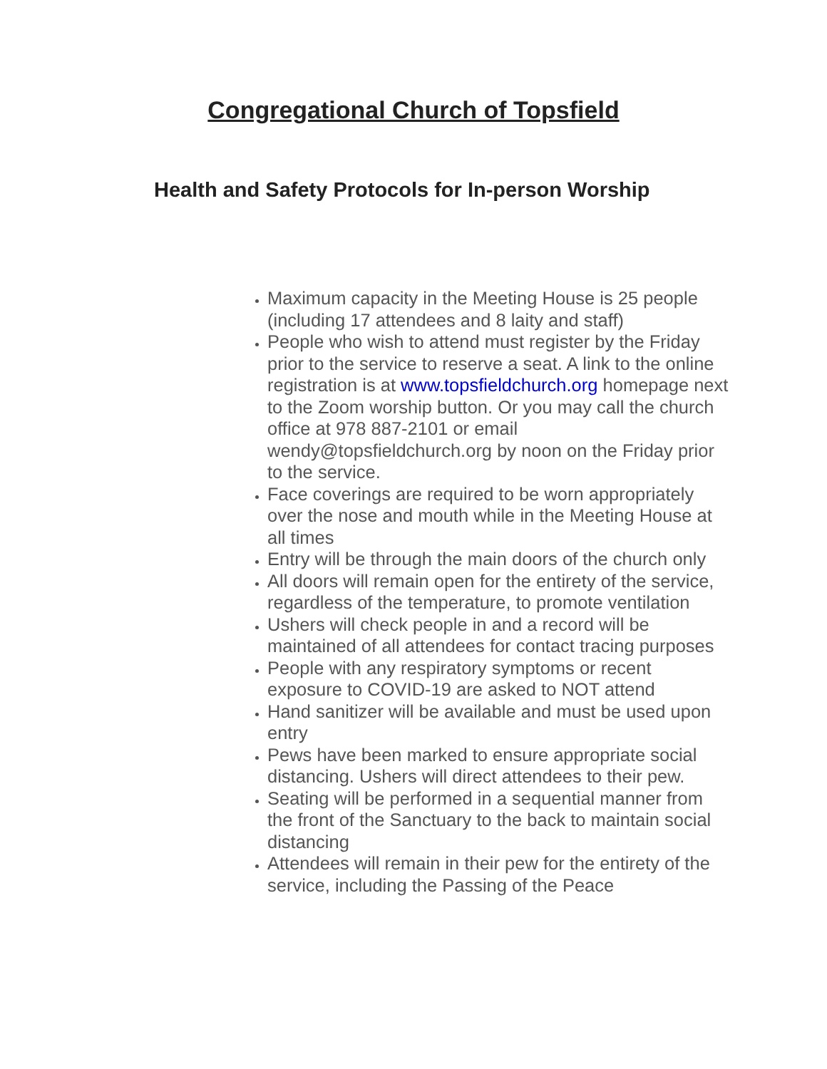Congregational Church of Topsfield
Health and Safety Protocols for In-person Worship
Maximum capacity in the Meeting House is 25 people (including 17 attendees and 8 laity and staff)
People who wish to attend must register by the Friday prior to the service to reserve a seat. A link to the online registration is at www.topsfieldchurch.org homepage next to the Zoom worship button. Or you may call the church office at 978 887-2101 or email wendy@topsfieldchurch.org by noon on the Friday prior to the service.
Face coverings are required to be worn appropriately over the nose and mouth while in the Meeting House at all times
Entry will be through the main doors of the church only
All doors will remain open for the entirety of the service, regardless of the temperature, to promote ventilation
Ushers will check people in and a record will be maintained of all attendees for contact tracing purposes
People with any respiratory symptoms or recent exposure to COVID-19 are asked to NOT attend
Hand sanitizer will be available and must be used upon entry
Pews have been marked to ensure appropriate social distancing. Ushers will direct attendees to their pew.
Seating will be performed in a sequential manner from the front of the Sanctuary to the back to maintain social distancing
Attendees will remain in their pew for the entirety of the service, including the Passing of the Peace